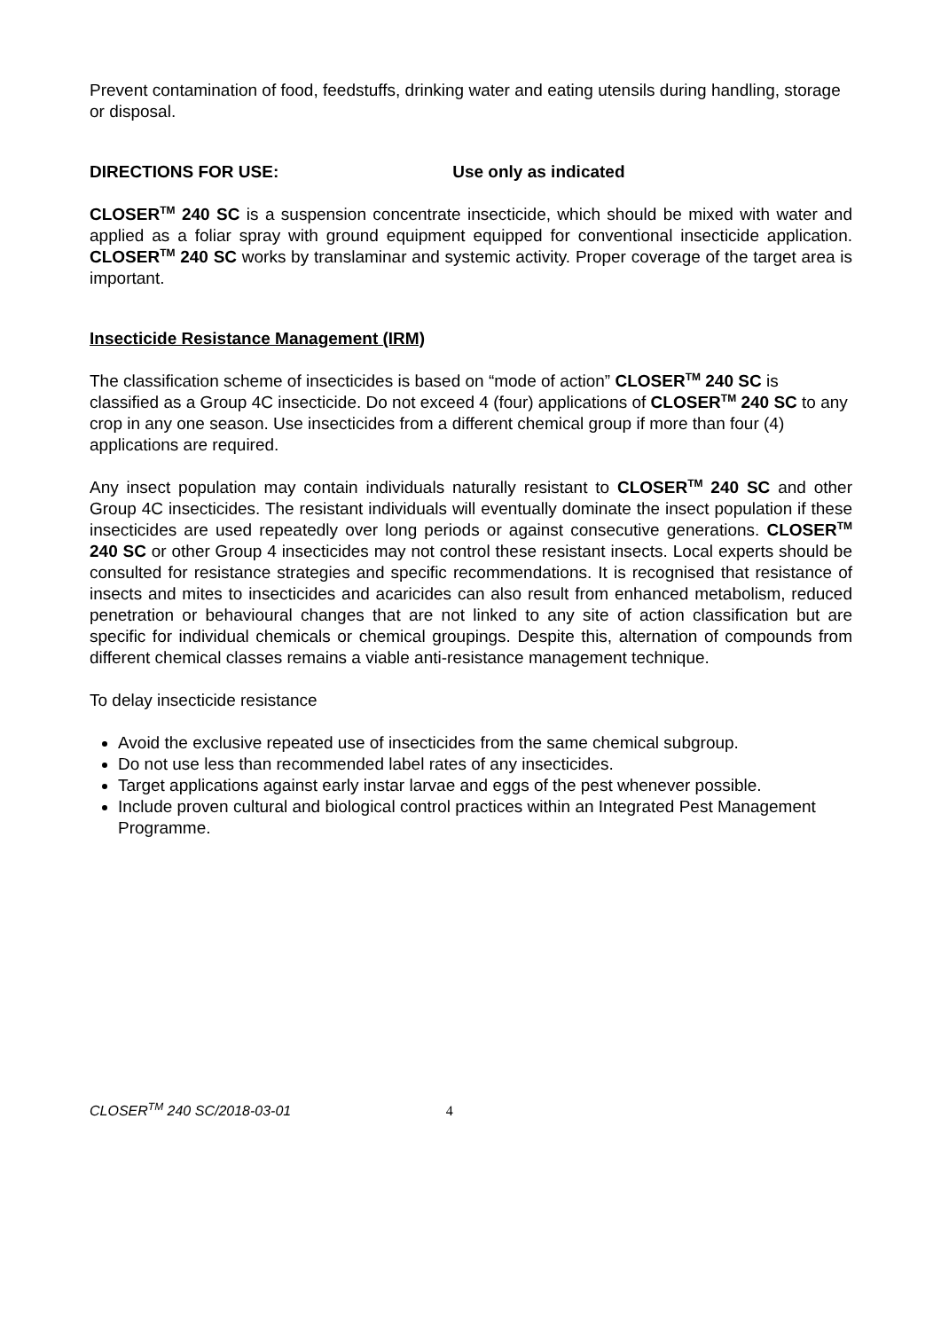Prevent contamination of food, feedstuffs, drinking water and eating utensils during handling, storage or disposal.
DIRECTIONS FOR USE: Use only as indicated
CLOSER<sup>TM</sup> 240 SC is a suspension concentrate insecticide, which should be mixed with water and applied as a foliar spray with ground equipment equipped for conventional insecticide application. CLOSER<sup>TM</sup> 240 SC works by translaminar and systemic activity. Proper coverage of the target area is important.
Insecticide Resistance Management (IRM)
The classification scheme of insecticides is based on “mode of action” CLOSER<sup>TM</sup> 240 SC is classified as a Group 4C insecticide. Do not exceed 4 (four) applications of CLOSER<sup>TM</sup> 240 SC to any crop in any one season. Use insecticides from a different chemical group if more than four (4) applications are required.
Any insect population may contain individuals naturally resistant to CLOSER<sup>TM</sup> 240 SC and other Group 4C insecticides. The resistant individuals will eventually dominate the insect population if these insecticides are used repeatedly over long periods or against consecutive generations. CLOSER<sup>TM</sup> 240 SC or other Group 4 insecticides may not control these resistant insects. Local experts should be consulted for resistance strategies and specific recommendations. It is recognised that resistance of insects and mites to insecticides and acaricides can also result from enhanced metabolism, reduced penetration or behavioural changes that are not linked to any site of action classification but are specific for individual chemicals or chemical groupings. Despite this, alternation of compounds from different chemical classes remains a viable anti-resistance management technique.
To delay insecticide resistance
Avoid the exclusive repeated use of insecticides from the same chemical subgroup.
Do not use less than recommended label rates of any insecticides.
Target applications against early instar larvae and eggs of the pest whenever possible.
Include proven cultural and biological control practices within an Integrated Pest Management Programme.
CLOSER<sup>TM</sup> 240 SC/2018-03-01 4